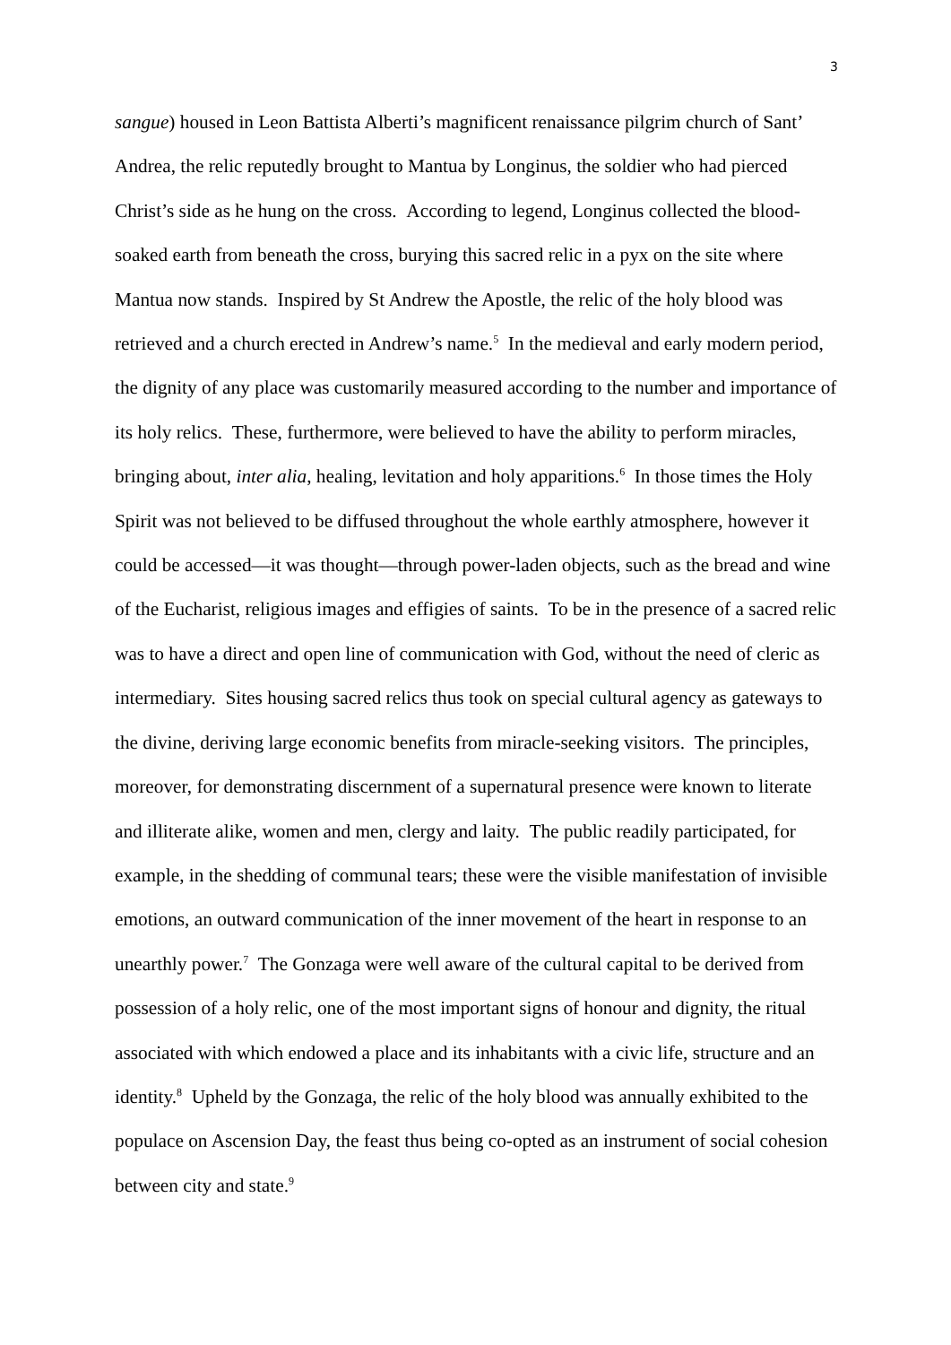3
sangue) housed in Leon Battista Alberti’s magnificent renaissance pilgrim church of Sant’ Andrea, the relic reputedly brought to Mantua by Longinus, the soldier who had pierced Christ’s side as he hung on the cross. According to legend, Longinus collected the blood-soaked earth from beneath the cross, burying this sacred relic in a pyx on the site where Mantua now stands. Inspired by St Andrew the Apostle, the relic of the holy blood was retrieved and a church erected in Andrew’s name.<sup>5</sup> In the medieval and early modern period, the dignity of any place was customarily measured according to the number and importance of its holy relics. These, furthermore, were believed to have the ability to perform miracles, bringing about, inter alia, healing, levitation and holy apparitions.<sup>6</sup> In those times the Holy Spirit was not believed to be diffused throughout the whole earthly atmosphere, however it could be accessed—it was thought—through power-laden objects, such as the bread and wine of the Eucharist, religious images and effigies of saints. To be in the presence of a sacred relic was to have a direct and open line of communication with God, without the need of cleric as intermediary. Sites housing sacred relics thus took on special cultural agency as gateways to the divine, deriving large economic benefits from miracle-seeking visitors. The principles, moreover, for demonstrating discernment of a supernatural presence were known to literate and illiterate alike, women and men, clergy and laity. The public readily participated, for example, in the shedding of communal tears; these were the visible manifestation of invisible emotions, an outward communication of the inner movement of the heart in response to an unearthly power.<sup>7</sup> The Gonzaga were well aware of the cultural capital to be derived from possession of a holy relic, one of the most important signs of honour and dignity, the ritual associated with which endowed a place and its inhabitants with a civic life, structure and an identity.<sup>8</sup> Upheld by the Gonzaga, the relic of the holy blood was annually exhibited to the populace on Ascension Day, the feast thus being co-opted as an instrument of social cohesion between city and state.<sup>9</sup>